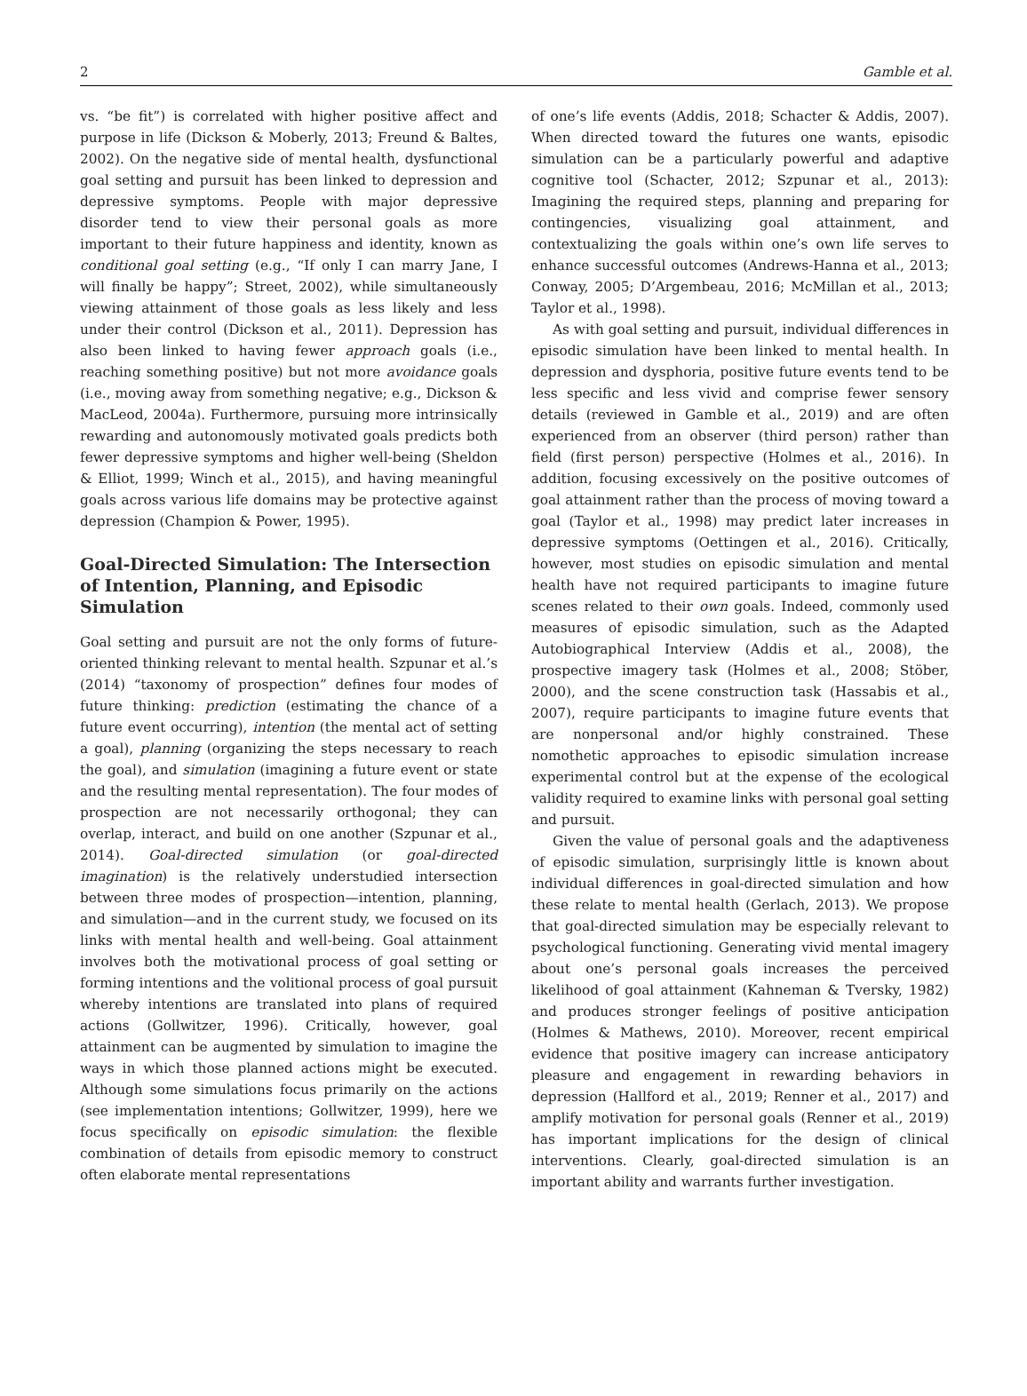2 Gamble et al.
vs. “be fit”) is correlated with higher positive affect and purpose in life (Dickson & Moberly, 2013; Freund & Baltes, 2002). On the negative side of mental health, dysfunctional goal setting and pursuit has been linked to depression and depressive symptoms. People with major depressive disorder tend to view their personal goals as more important to their future happiness and identity, known as conditional goal setting (e.g., “If only I can marry Jane, I will finally be happy”; Street, 2002), while simultaneously viewing attainment of those goals as less likely and less under their control (Dickson et al., 2011). Depression has also been linked to having fewer approach goals (i.e., reaching something positive) but not more avoidance goals (i.e., moving away from something negative; e.g., Dickson & MacLeod, 2004a). Furthermore, pursuing more intrinsically rewarding and autonomously motivated goals predicts both fewer depressive symptoms and higher well-being (Sheldon & Elliot, 1999; Winch et al., 2015), and having meaningful goals across various life domains may be protective against depression (Champion & Power, 1995).
Goal-Directed Simulation: The Intersection of Intention, Planning, and Episodic Simulation
Goal setting and pursuit are not the only forms of future-oriented thinking relevant to mental health. Szpunar et al.’s (2014) “taxonomy of prospection” defines four modes of future thinking: prediction (estimating the chance of a future event occurring), intention (the mental act of setting a goal), planning (organizing the steps necessary to reach the goal), and simulation (imagining a future event or state and the resulting mental representation). The four modes of prospection are not necessarily orthogonal; they can overlap, interact, and build on one another (Szpunar et al., 2014). Goal-directed simulation (or goal-directed imagination) is the relatively understudied intersection between three modes of prospection—intention, planning, and simulation—and in the current study, we focused on its links with mental health and well-being. Goal attainment involves both the motivational process of goal setting or forming intentions and the volitional process of goal pursuit whereby intentions are translated into plans of required actions (Gollwitzer, 1996). Critically, however, goal attainment can be augmented by simulation to imagine the ways in which those planned actions might be executed. Although some simulations focus primarily on the actions (see implementation intentions; Gollwitzer, 1999), here we focus specifically on episodic simulation: the flexible combination of details from episodic memory to construct often elaborate mental representations
of one’s life events (Addis, 2018; Schacter & Addis, 2007). When directed toward the futures one wants, episodic simulation can be a particularly powerful and adaptive cognitive tool (Schacter, 2012; Szpunar et al., 2013): Imagining the required steps, planning and preparing for contingencies, visualizing goal attainment, and contextualizing the goals within one’s own life serves to enhance successful outcomes (Andrews-Hanna et al., 2013; Conway, 2005; D’Argembeau, 2016; McMillan et al., 2013; Taylor et al., 1998).
As with goal setting and pursuit, individual differences in episodic simulation have been linked to mental health. In depression and dysphoria, positive future events tend to be less specific and less vivid and comprise fewer sensory details (reviewed in Gamble et al., 2019) and are often experienced from an observer (third person) rather than field (first person) perspective (Holmes et al., 2016). In addition, focusing excessively on the positive outcomes of goal attainment rather than the process of moving toward a goal (Taylor et al., 1998) may predict later increases in depressive symptoms (Oettingen et al., 2016). Critically, however, most studies on episodic simulation and mental health have not required participants to imagine future scenes related to their own goals. Indeed, commonly used measures of episodic simulation, such as the Adapted Autobiographical Interview (Addis et al., 2008), the prospective imagery task (Holmes et al., 2008; Stöber, 2000), and the scene construction task (Hassabis et al., 2007), require participants to imagine future events that are nonpersonal and/or highly constrained. These nomothetic approaches to episodic simulation increase experimental control but at the expense of the ecological validity required to examine links with personal goal setting and pursuit.
Given the value of personal goals and the adaptiveness of episodic simulation, surprisingly little is known about individual differences in goal-directed simulation and how these relate to mental health (Gerlach, 2013). We propose that goal-directed simulation may be especially relevant to psychological functioning. Generating vivid mental imagery about one’s personal goals increases the perceived likelihood of goal attainment (Kahneman & Tversky, 1982) and produces stronger feelings of positive anticipation (Holmes & Mathews, 2010). Moreover, recent empirical evidence that positive imagery can increase anticipatory pleasure and engagement in rewarding behaviors in depression (Hallford et al., 2019; Renner et al., 2017) and amplify motivation for personal goals (Renner et al., 2019) has important implications for the design of clinical interventions. Clearly, goal-directed simulation is an important ability and warrants further investigation.